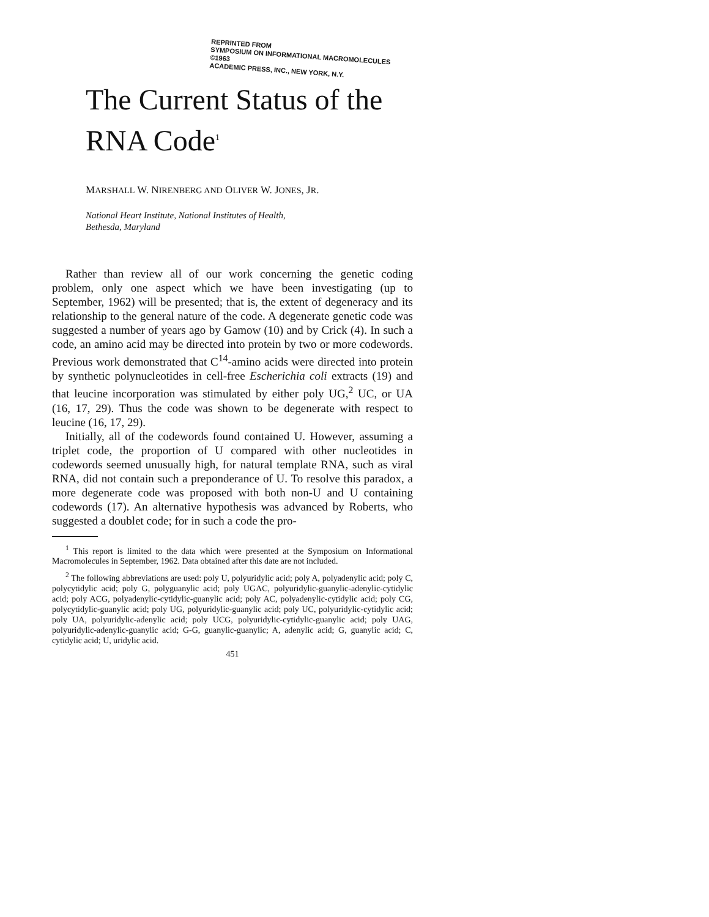REPRINTED FROM
SYMPOSIUM ON INFORMATIONAL MACROMOLECULES
©1963
ACADEMIC PRESS, INC., NEW YORK, N.Y.
The Current Status of the
RNA Code<sup>1</sup>
MARSHALL W. NIRENBERG AND OLIVER W. JONES, JR.
National Heart Institute, National Institutes of Health,
Bethesda, Maryland
Rather than review all of our work concerning the genetic coding problem, only one aspect which we have been investigating (up to September, 1962) will be presented; that is, the extent of degeneracy and its relationship to the general nature of the code. A degenerate genetic code was suggested a number of years ago by Gamow (10) and by Crick (4). In such a code, an amino acid may be directed into protein by two or more codewords. Previous work demonstrated that C<sup>14</sup>-amino acids were directed into protein by synthetic polynucleotides in cell-free Escherichia coli extracts (19) and that leucine incorporation was stimulated by either poly UG,<sup>2</sup> UC, or UA (16, 17, 29). Thus the code was shown to be degenerate with respect to leucine (16, 17, 29).
Initially, all of the codewords found contained U. However, assuming a triplet code, the proportion of U compared with other nucleotides in codewords seemed unusually high, for natural template RNA, such as viral RNA, did not contain such a preponderance of U. To resolve this paradox, a more degenerate code was proposed with both non-U and U containing codewords (17). An alternative hypothesis was advanced by Roberts, who suggested a doublet code; for in such a code the pro-
<sup>1</sup> This report is limited to the data which were presented at the Symposium on Informational Macromolecules in September, 1962. Data obtained after this date are not included.
<sup>2</sup> The following abbreviations are used: poly U, polyuridylic acid; poly A, polyadenylic acid; poly C, polycytidylic acid; poly G, polyguanylic acid; poly UGAC, polyuridylic-guanylic-adenylic-cytidylic acid; poly ACG, polyadenylic-cytidylic-guanylic acid; poly AC, polyadenylic-cytidylic acid; poly CG, polycytidylic-guanylic acid; poly UG, polyuridylic-guanylic acid; poly UC, polyuridylic-cytidylic acid; poly UA, polyuridylic-adenylic acid; poly UCG, polyuridylic-cytidylic-guanylic acid; poly UAG, polyuridylic-adenylic-guanylic acid; G-G, guanylic-guanylic; A, adenylic acid; G, guanylic acid; C, cytidylic acid; U, uridylic acid.
451